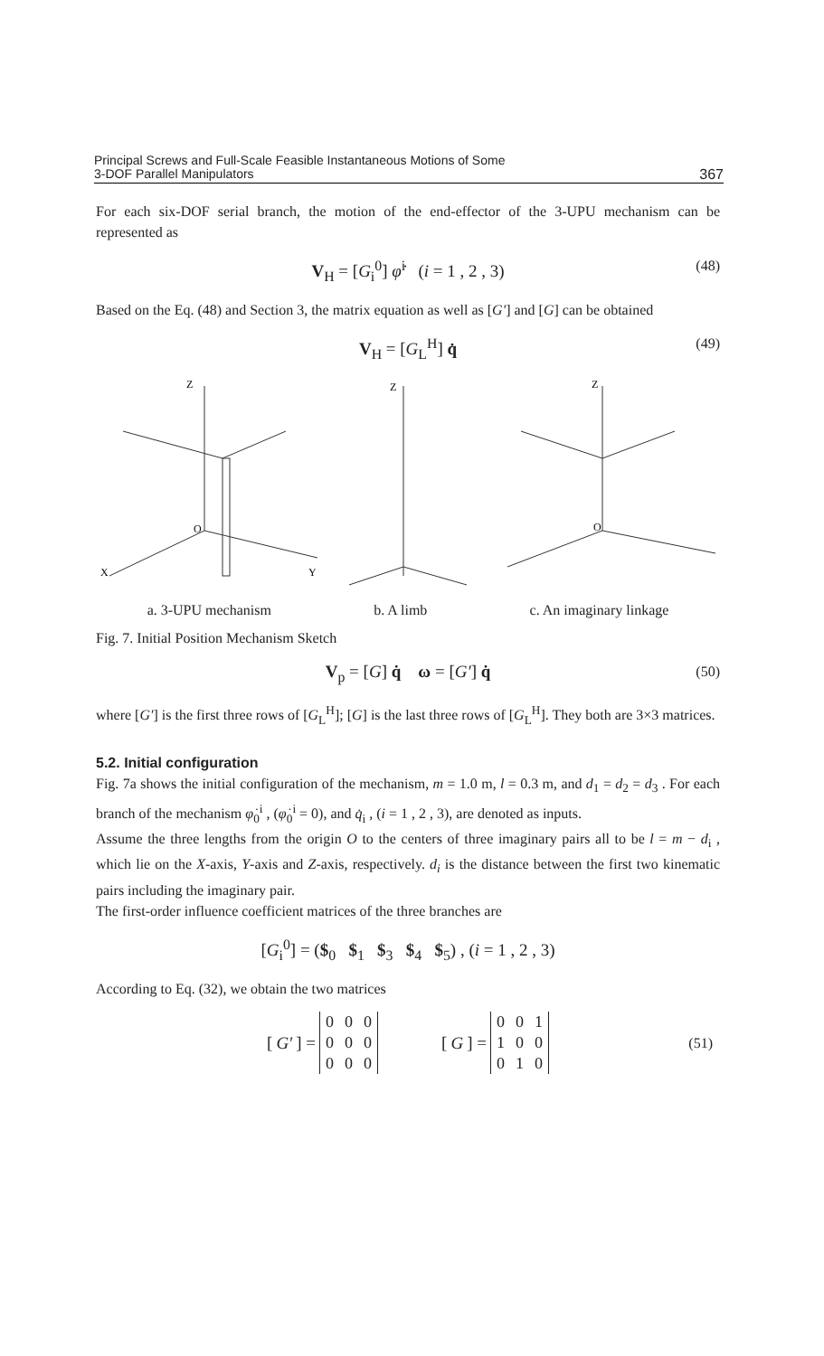Principal Screws and Full-Scale Feasible Instantaneous Motions of Some
3-DOF Parallel Manipulators
367
For each six-DOF serial branch, the motion of the end-effector of the 3-UPU mechanism can be represented as
V<sub>H</sub> = [G<sub>i</sub><sup>0</sup>] φ̇<sup>i</sup> (i = 1 , 2 , 3) (48)
Based on the Eq. (48) and Section 3, the matrix equation as well as [G′] and [G] can be obtained
V<sub>H</sub> = [G<sub>L</sub><sup>H</sup>] q̇ (49)
Z
X
Y
O
Z
Z
O
a. 3-UPU mechanism b. A limb c. An imaginary linkage
Fig. 7. Initial Position Mechanism Sketch
V<sub>p</sub> = [G] q̇ ω = [G′] q̇ (50)
where [G′] is the first three rows of [G<sub>L</sub><sup>H</sup>]; [G] is the last three rows of [G<sub>L</sub><sup>H</sup>]. They both are 3×3 matrices.
5.2. Initial configuration
Fig. 7a shows the initial configuration of the mechanism, m = 1.0 m, l = 0.3 m, and d<sub>1</sub> = d<sub>2</sub> = d<sub>3</sub> . For each branch of the mechanism φ̇<sub>0</sub><sup>i</sup> , (φ̇<sub>0</sub><sup>i</sup> = 0), and q̇<sub>i</sub> , (i = 1 , 2 , 3), are denoted as inputs.
Assume the three lengths from the origin O to the centers of three imaginary pairs all to be l = m − d<sub>i</sub> , which lie on the X-axis, Y-axis and Z-axis, respectively. d<sub>i</sub> is the distance between the first two kinematic pairs including the imaginary pair.
The first-order influence coefficient matrices of the three branches are
[G<sub>i</sub><sup>0</sup>] = ($<sub>0</sub> $<sub>1</sub> $<sub>3</sub> $<sub>4</sub> $<sub>5</sub>) , (i = 1 , 2 , 3)
According to Eq. (32), we obtain the two matrices
[G′] =
| 0 | 0 | 0 |
| 0 | 0 | 0 |
| 0 | 0 | 0 |
[G] =
| 0 | 0 | 1 |
| 1 | 0 | 0 |
| 0 | 1 | 0 |
(51)